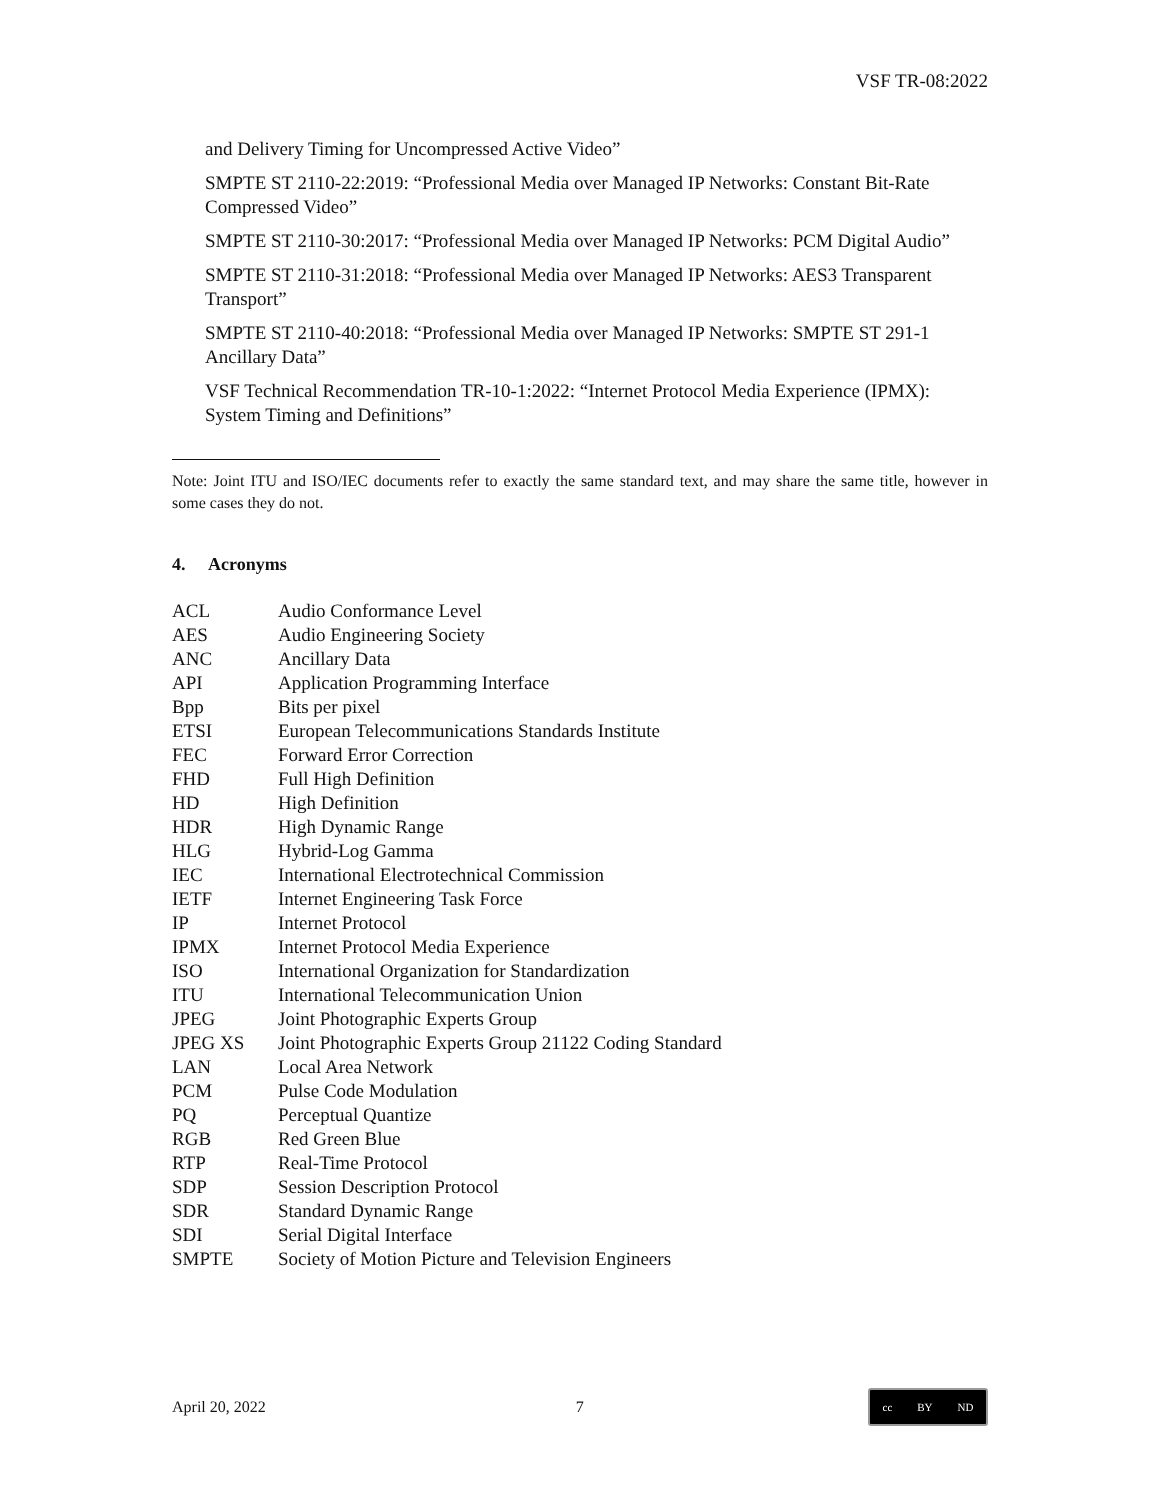VSF TR-08:2022
and Delivery Timing for Uncompressed Active Video”
SMPTE ST 2110-22:2019: “Professional Media over Managed IP Networks: Constant Bit-Rate Compressed Video”
SMPTE ST 2110-30:2017: “Professional Media over Managed IP Networks: PCM Digital Audio”
SMPTE ST 2110-31:2018: “Professional Media over Managed IP Networks: AES3 Transparent Transport”
SMPTE ST 2110-40:2018: “Professional Media over Managed IP Networks: SMPTE ST 291-1 Ancillary Data”
VSF Technical Recommendation TR-10-1:2022: “Internet Protocol Media Experience (IPMX): System Timing and Definitions”
Note: Joint ITU and ISO/IEC documents refer to exactly the same standard text, and may share the same title, however in some cases they do not.
4. Acronyms
| ACL | Audio Conformance Level |
| AES | Audio Engineering Society |
| ANC | Ancillary Data |
| API | Application Programming Interface |
| Bpp | Bits per pixel |
| ETSI | European Telecommunications Standards Institute |
| FEC | Forward Error Correction |
| FHD | Full High Definition |
| HD | High Definition |
| HDR | High Dynamic Range |
| HLG | Hybrid-Log Gamma |
| IEC | International Electrotechnical Commission |
| IETF | Internet Engineering Task Force |
| IP | Internet Protocol |
| IPMX | Internet Protocol Media Experience |
| ISO | International Organization for Standardization |
| ITU | International Telecommunication Union |
| JPEG | Joint Photographic Experts Group |
| JPEG XS | Joint Photographic Experts Group 21122 Coding Standard |
| LAN | Local Area Network |
| PCM | Pulse Code Modulation |
| PQ | Perceptual Quantize |
| RGB | Red Green Blue |
| RTP | Real-Time Protocol |
| SDP | Session Description Protocol |
| SDR | Standard Dynamic Range |
| SDI | Serial Digital Interface |
| SMPTE | Society of Motion Picture and Television Engineers |
April 20, 2022 7
cc BY ND